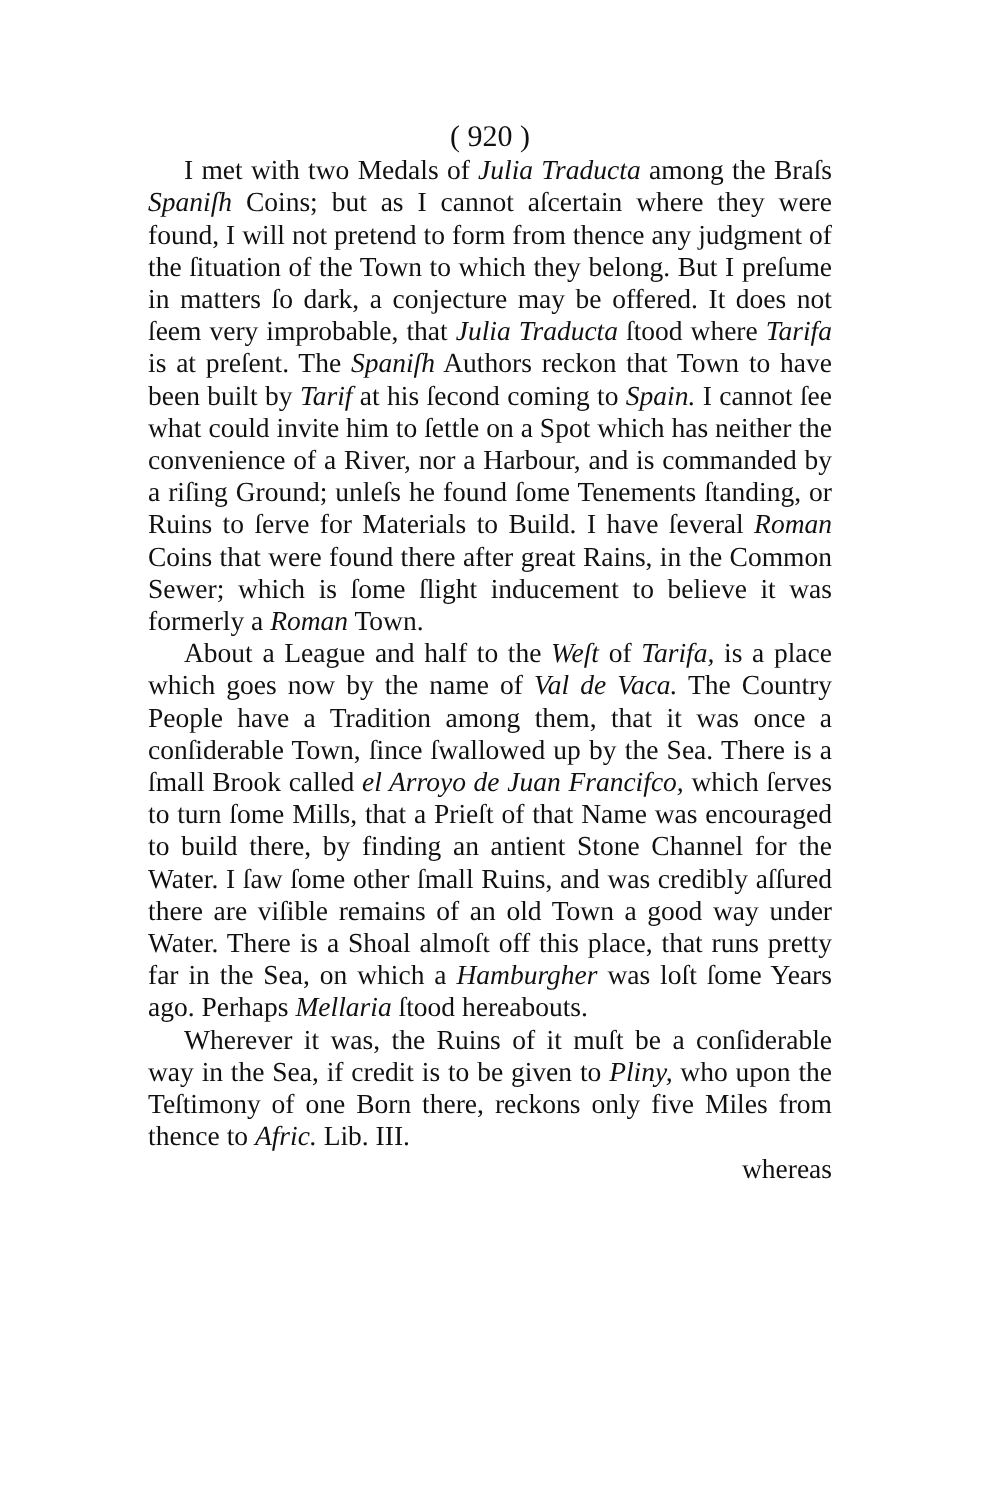( 920 )
I met with two Medals of Julia Traducta among the Braſs Spaniſh Coins; but as I cannot aſcertain where they were found, I will not pretend to form from thence any judgment of the ſituation of the Town to which they belong. But I preſume in matters ſo dark, a conjecture may be offered. It does not ſeem very improbable, that Julia Traducta ſtood where Tarifa is at preſent. The Spaniſh Authors reckon that Town to have been built by Tarif at his ſecond coming to Spain. I cannot ſee what could invite him to ſettle on a Spot which has neither the convenience of a River, nor a Harbour, and is commanded by a riſing Ground; unleſs he found ſome Tenements ſtanding, or Ruins to ſerve for Materials to Build. I have ſeveral Roman Coins that were found there after great Rains, in the Common Sewer; which is ſome ſlight inducement to believe it was formerly a Roman Town.
About a League and half to the Weſt of Tarifa, is a place which goes now by the name of Val de Vaca. The Country People have a Tradition among them, that it was once a conſiderable Town, ſince ſwallowed up by the Sea. There is a ſmall Brook called el Arroyo de Juan Francifco, which ſerves to turn ſome Mills, that a Prieſt of that Name was encouraged to build there, by finding an antient Stone Channel for the Water. I ſaw ſome other ſmall Ruins, and was credibly aſſured there are viſible remains of an old Town a good way under Water. There is a Shoal almoſt off this place, that runs pretty far in the Sea, on which a Hamburgher was loſt ſome Years ago. Perhaps Mellaria ſtood hereabouts.
Wherever it was, the Ruins of it muſt be a conſiderable way in the Sea, if credit is to be given to Pliny, who upon the Teſtimony of one Born there, reckons only five Miles from thence to Afric. Lib. III.
whereas